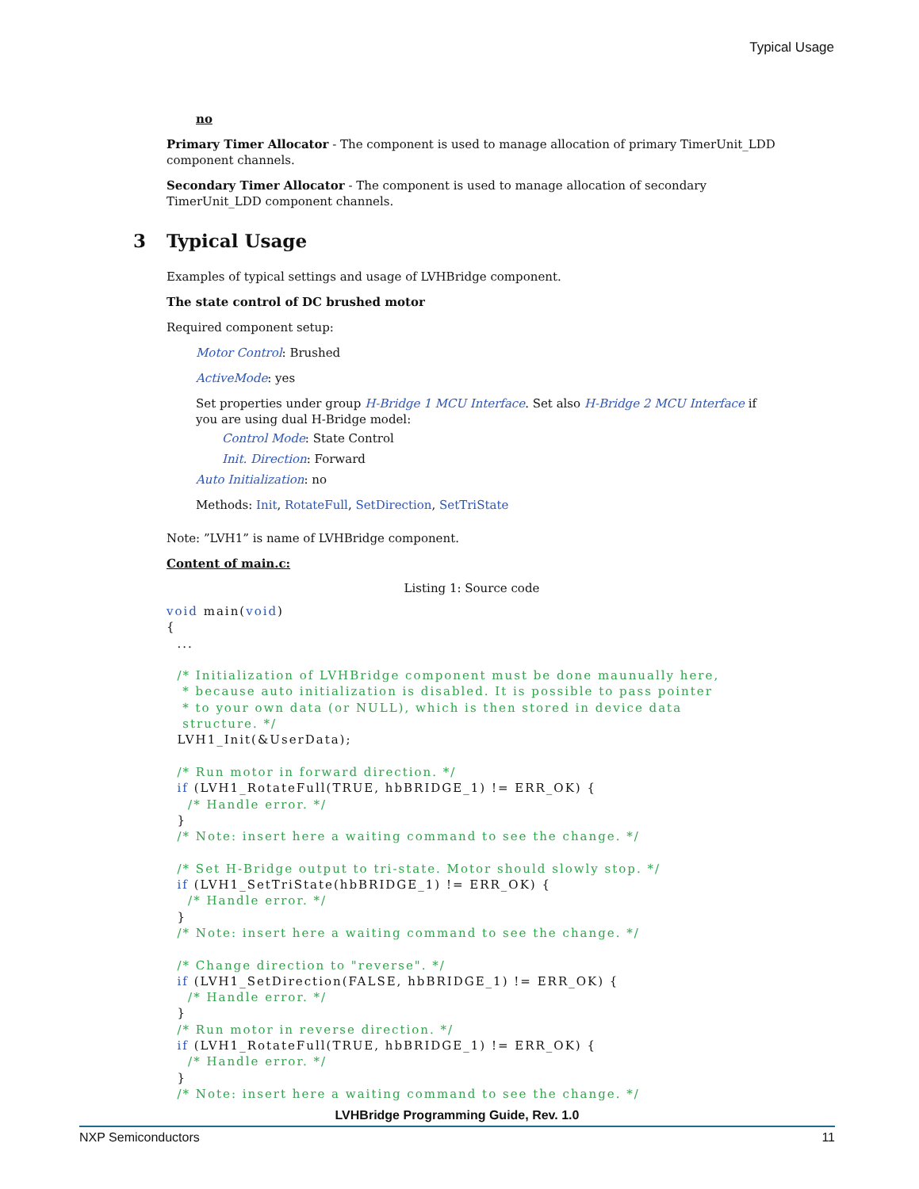Typical Usage
no
Primary Timer Allocator - The component is used to manage allocation of primary TimerUnit_LDD component channels.
Secondary Timer Allocator - The component is used to manage allocation of secondary TimerUnit_LDD component channels.
3 Typical Usage
Examples of typical settings and usage of LVHBridge component.
The state control of DC brushed motor
Required component setup:
Motor Control: Brushed
ActiveMode: yes
Set properties under group H-Bridge 1 MCU Interface. Set also H-Bridge 2 MCU Interface if you are using dual H-Bridge model:
Control Mode: State Control
Init. Direction: Forward
Auto Initialization: no
Methods: Init, RotateFull, SetDirection, SetTriState
Note: ”LVH1” is name of LVHBridge component.
Content of main.c:
Listing 1: Source code
void main(void)
{
  ...

  /* Initialization of LVHBridge component must be done maunually here,
   * because auto initialization is disabled. It is possible to pass pointer
   * to your own data (or NULL), which is then stored in device data
   structure. */
  LVH1_Init(&UserData);

  /* Run motor in forward direction. */
  if (LVH1_RotateFull(TRUE, hbBRIDGE_1) != ERR_OK) {
    /* Handle error. */
  }
  /* Note: insert here a waiting command to see the change. */

  /* Set H-Bridge output to tri-state. Motor should slowly stop. */
  if (LVH1_SetTriState(hbBRIDGE_1) != ERR_OK) {
    /* Handle error. */
  }
  /* Note: insert here a waiting command to see the change. */

  /* Change direction to "reverse". */
  if (LVH1_SetDirection(FALSE, hbBRIDGE_1) != ERR_OK) {
    /* Handle error. */
  }
  /* Run motor in reverse direction. */
  if (LVH1_RotateFull(TRUE, hbBRIDGE_1) != ERR_OK) {
    /* Handle error. */
  }
  /* Note: insert here a waiting command to see the change. */
LVHBridge Programming Guide, Rev. 1.0
NXP Semiconductors 11